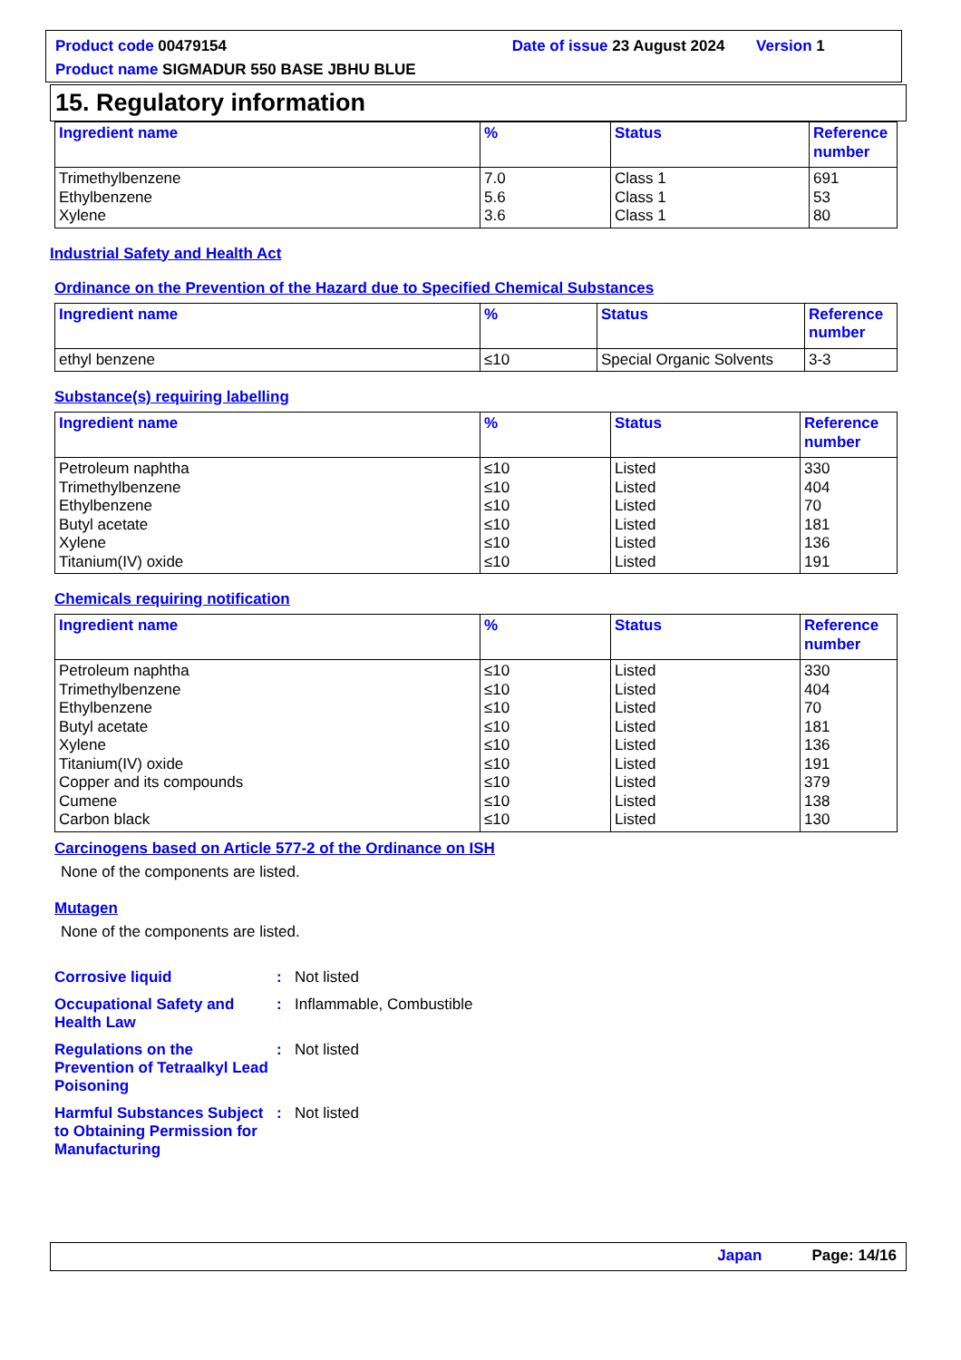Product code 00479154 Date of issue 23 August 2024 Version 1
Product name SIGMADUR 550 BASE JBHU BLUE
15. Regulatory information
| Ingredient name | % | Status | Reference number |
| --- | --- | --- | --- |
| Trimethylbenzene Ethylbenzene Xylene | 7.0 5.6 3.6 | Class 1 Class 1 Class 1 | 691 53 80 |
Industrial Safety and Health Act
Ordinance on the Prevention of the Hazard due to Specified Chemical Substances
| Ingredient name | % | Status | Reference number |
| --- | --- | --- | --- |
| ethyl benzene | ≤10 | Special Organic Solvents | 3-3 |
Substance(s) requiring labelling
| Ingredient name | % | Status | Reference number |
| --- | --- | --- | --- |
| Petroleum naphtha Trimethylbenzene Ethylbenzene Butyl acetate Xylene Titanium(IV) oxide | ≤10 ≤10 ≤10 ≤10 ≤10 ≤10 | Listed Listed Listed Listed Listed Listed | 330 404 70 181 136 191 |
Chemicals requiring notification
| Ingredient name | % | Status | Reference number |
| --- | --- | --- | --- |
| Petroleum naphtha Trimethylbenzene Ethylbenzene Butyl acetate Xylene Titanium(IV) oxide Copper and its compounds Cumene Carbon black | ≤10 ≤10 ≤10 ≤10 ≤10 ≤10 ≤10 ≤10 ≤10 | Listed Listed Listed Listed Listed Listed Listed Listed Listed | 330 404 70 181 136 191 379 138 130 |
Carcinogens based on Article 577-2 of the Ordinance on ISH
None of the components are listed.
Mutagen
None of the components are listed.
Corrosive liquid : Not listed
Occupational Safety and Health Law
: Inflammable, Combustible
Regulations on the Prevention of Tetraalkyl Lead Poisoning
: Not listed
Harmful Substances Subject to Obtaining Permission for Manufacturing
: Not listed
Japan Page: 14/16